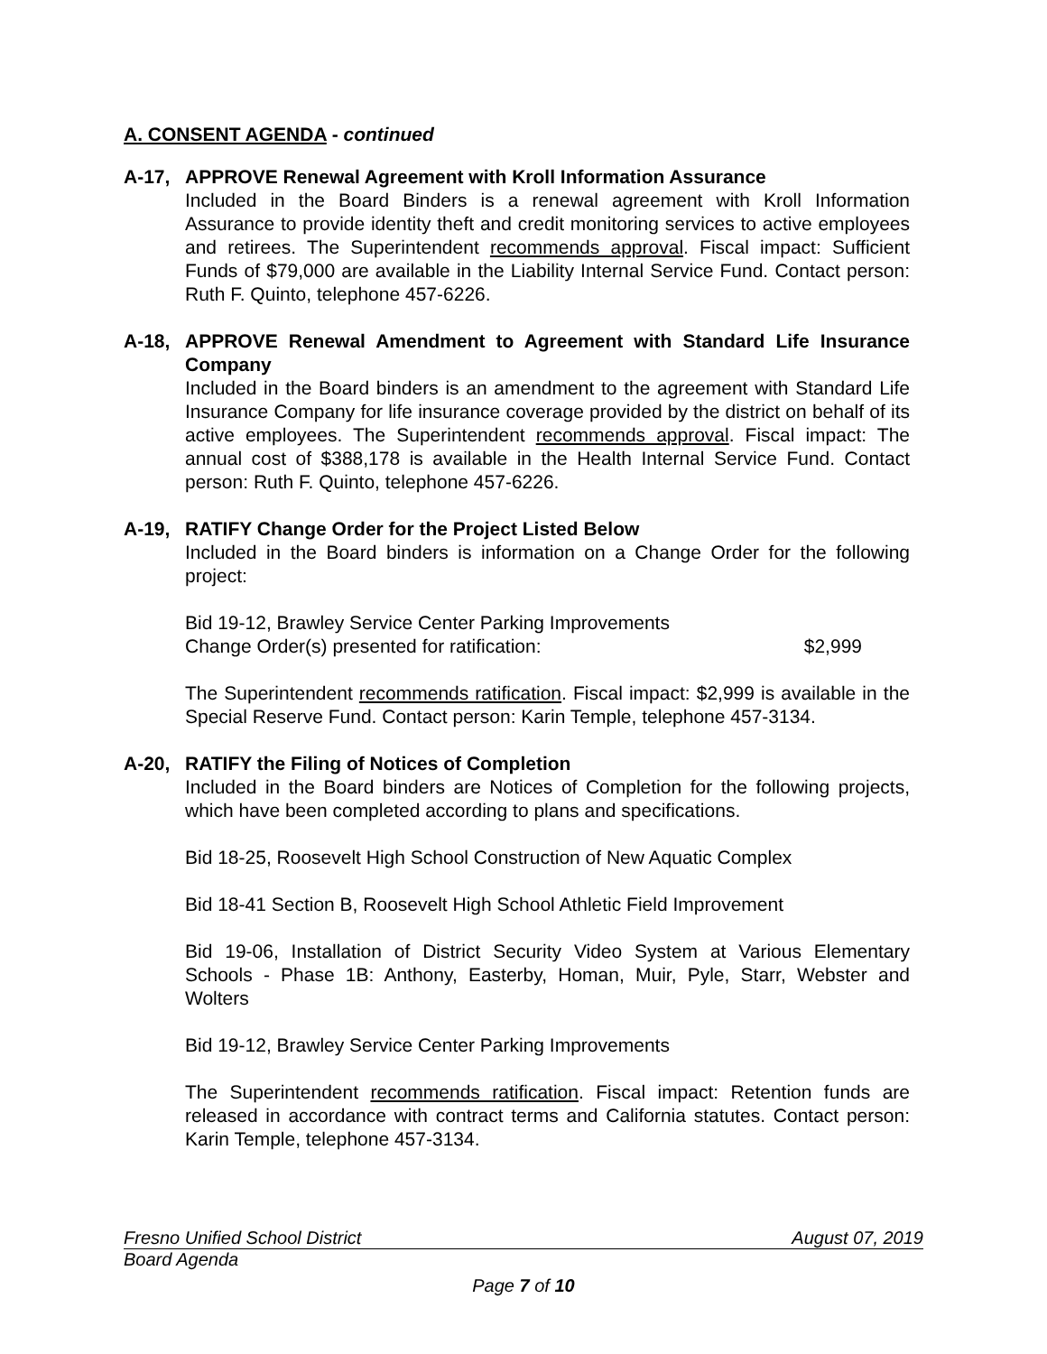A. CONSENT AGENDA - continued
A-17, APPROVE Renewal Agreement with Kroll Information Assurance
Included in the Board Binders is a renewal agreement with Kroll Information Assurance to provide identity theft and credit monitoring services to active employees and retirees. The Superintendent recommends approval. Fiscal impact: Sufficient Funds of $79,000 are available in the Liability Internal Service Fund. Contact person: Ruth F. Quinto, telephone 457-6226.
A-18, APPROVE Renewal Amendment to Agreement with Standard Life Insurance Company
Included in the Board binders is an amendment to the agreement with Standard Life Insurance Company for life insurance coverage provided by the district on behalf of its active employees. The Superintendent recommends approval. Fiscal impact: The annual cost of $388,178 is available in the Health Internal Service Fund. Contact person: Ruth F. Quinto, telephone 457-6226.
A-19, RATIFY Change Order for the Project Listed Below
Included in the Board binders is information on a Change Order for the following project:
Bid 19-12, Brawley Service Center Parking Improvements
Change Order(s) presented for ratification: $2,999
The Superintendent recommends ratification. Fiscal impact: $2,999 is available in the Special Reserve Fund. Contact person: Karin Temple, telephone 457-3134.
A-20, RATIFY the Filing of Notices of Completion
Included in the Board binders are Notices of Completion for the following projects, which have been completed according to plans and specifications.
Bid 18-25, Roosevelt High School Construction of New Aquatic Complex
Bid 18-41 Section B, Roosevelt High School Athletic Field Improvement
Bid 19-06, Installation of District Security Video System at Various Elementary Schools - Phase 1B: Anthony, Easterby, Homan, Muir, Pyle, Starr, Webster and Wolters
Bid 19-12, Brawley Service Center Parking Improvements
The Superintendent recommends ratification. Fiscal impact: Retention funds are released in accordance with contract terms and California statutes. Contact person: Karin Temple, telephone 457-3134.
Fresno Unified School District August 07, 2019
Board Agenda
Page 7 of 10